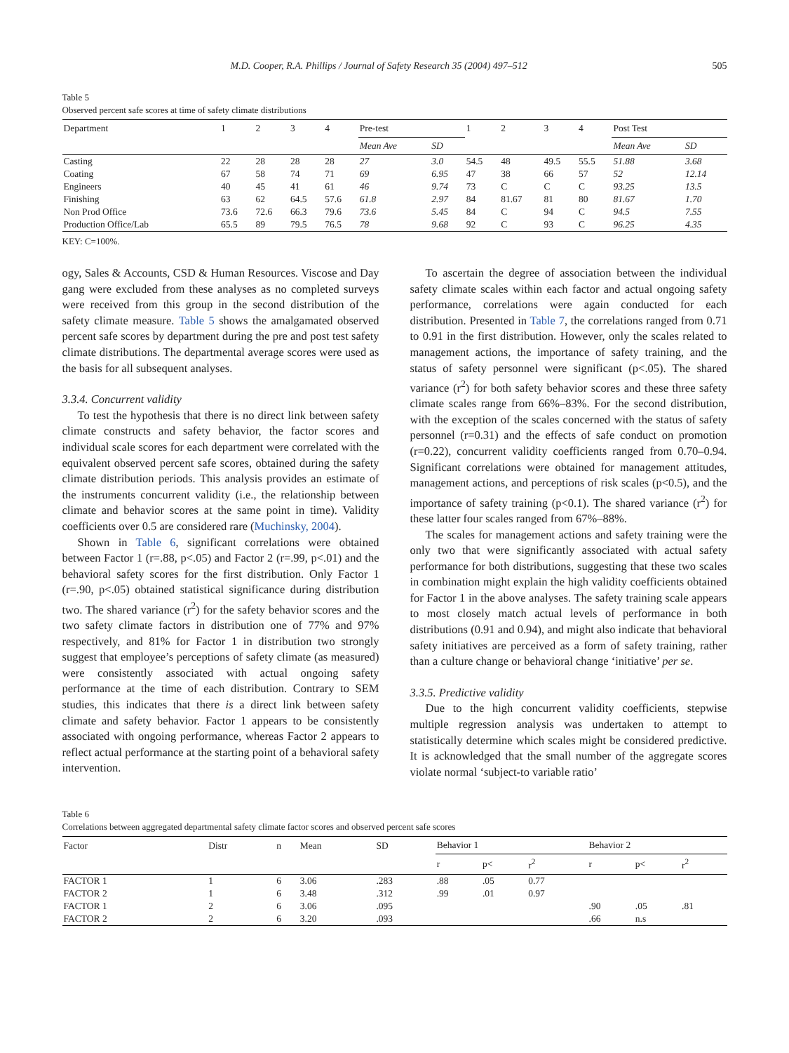M.D. Cooper, R.A. Phillips / Journal of Safety Research 35 (2004) 497–512 505
Table 5
Observed percent safe scores at time of safety climate distributions
| Department | 1 | 2 | 3 | 4 | Pre-test | | 1 | 2 | 3 | 4 | Post Test | |
| --- | --- | --- | --- | --- | --- | --- | --- | --- | --- | --- | --- | --- |
| | | | | | Mean Ave | SD | | | | | Mean Ave | SD |
| Casting | 22 | 28 | 28 | 28 | 27 | 3.0 | 54.5 | 48 | 49.5 | 55.5 | 51.88 | 3.68 |
| Coating | 67 | 58 | 74 | 71 | 69 | 6.95 | 47 | 38 | 66 | 57 | 52 | 12.14 |
| Engineers | 40 | 45 | 41 | 61 | 46 | 9.74 | 73 | C | C | C | 93.25 | 13.5 |
| Finishing | 63 | 62 | 64.5 | 57.6 | 61.8 | 2.97 | 84 | 81.67 | 81 | 80 | 81.67 | 1.70 |
| Non Prod Office | 73.6 | 72.6 | 66.3 | 79.6 | 73.6 | 5.45 | 84 | C | 94 | C | 94.5 | 7.55 |
| Production Office/Lab | 65.5 | 89 | 79.5 | 76.5 | 78 | 9.68 | 92 | C | 93 | C | 96.25 | 4.35 |
KEY: C=100%.
ogy, Sales & Accounts, CSD & Human Resources. Viscose and Day gang were excluded from these analyses as no completed surveys were received from this group in the second distribution of the safety climate measure. Table 5 shows the amalgamated observed percent safe scores by department during the pre and post test safety climate distributions. The departmental average scores were used as the basis for all subsequent analyses.
3.3.4. Concurrent validity
To test the hypothesis that there is no direct link between safety climate constructs and safety behavior, the factor scores and individual scale scores for each department were correlated with the equivalent observed percent safe scores, obtained during the safety climate distribution periods. This analysis provides an estimate of the instruments concurrent validity (i.e., the relationship between climate and behavior scores at the same point in time). Validity coefficients over 0.5 are considered rare (Muchinsky, 2004).
Shown in Table 6, significant correlations were obtained between Factor 1 (r=.88, p<.05) and Factor 2 (r=.99, p<.01) and the behavioral safety scores for the first distribution. Only Factor 1 (r=.90, p<.05) obtained statistical significance during distribution two. The shared variance (r<sup>2</sup>) for the safety behavior scores and the two safety climate factors in distribution one of 77% and 97% respectively, and 81% for Factor 1 in distribution two strongly suggest that employee’s perceptions of safety climate (as measured) were consistently associated with actual ongoing safety performance at the time of each distribution. Contrary to SEM studies, this indicates that there is a direct link between safety climate and safety behavior. Factor 1 appears to be consistently associated with ongoing performance, whereas Factor 2 appears to reflect actual performance at the starting point of a behavioral safety intervention.
To ascertain the degree of association between the individual safety climate scales within each factor and actual ongoing safety performance, correlations were again conducted for each distribution. Presented in Table 7, the correlations ranged from 0.71 to 0.91 in the first distribution. However, only the scales related to management actions, the importance of safety training, and the status of safety personnel were significant (p<.05). The shared variance (r<sup>2</sup>) for both safety behavior scores and these three safety climate scales range from 66%–83%. For the second distribution, with the exception of the scales concerned with the status of safety personnel (r=0.31) and the effects of safe conduct on promotion (r=0.22), concurrent validity coefficients ranged from 0.70–0.94. Significant correlations were obtained for management attitudes, management actions, and perceptions of risk scales (p<0.5), and the importance of safety training (p<0.1). The shared variance (r<sup>2</sup>) for these latter four scales ranged from 67%–88%.
The scales for management actions and safety training were the only two that were significantly associated with actual safety performance for both distributions, suggesting that these two scales in combination might explain the high validity coefficients obtained for Factor 1 in the above analyses. The safety training scale appears to most closely match actual levels of performance in both distributions (0.91 and 0.94), and might also indicate that behavioral safety initiatives are perceived as a form of safety training, rather than a culture change or behavioral change ‘initiative’ per se.
3.3.5. Predictive validity
Due to the high concurrent validity coefficients, stepwise multiple regression analysis was undertaken to attempt to statistically determine which scales might be considered predictive. It is acknowledged that the small number of the aggregate scores violate normal ‘subject-to variable ratio’
Table 6
Correlations between aggregated departmental safety climate factor scores and observed percent safe scores
| Factor | Distr | n | Mean | SD | Behavior 1 | | | Behavior 2 | | |
| --- | --- | --- | --- | --- | --- | --- | --- | --- | --- | --- |
| | | | | | r | p< | r<sup>2</sup> | r | p< | r<sup>2</sup> |
| FACTOR 1 | 1 | 6 | 3.06 | .283 | .88 | .05 | 0.77 | | | |
| FACTOR 2 | 1 | 6 | 3.48 | .312 | .99 | .01 | 0.97 | | | |
| FACTOR 1 | 2 | 6 | 3.06 | .095 | | | | .90 | .05 | .81 |
| FACTOR 2 | 2 | 6 | 3.20 | .093 | | | | .66 | n.s | |